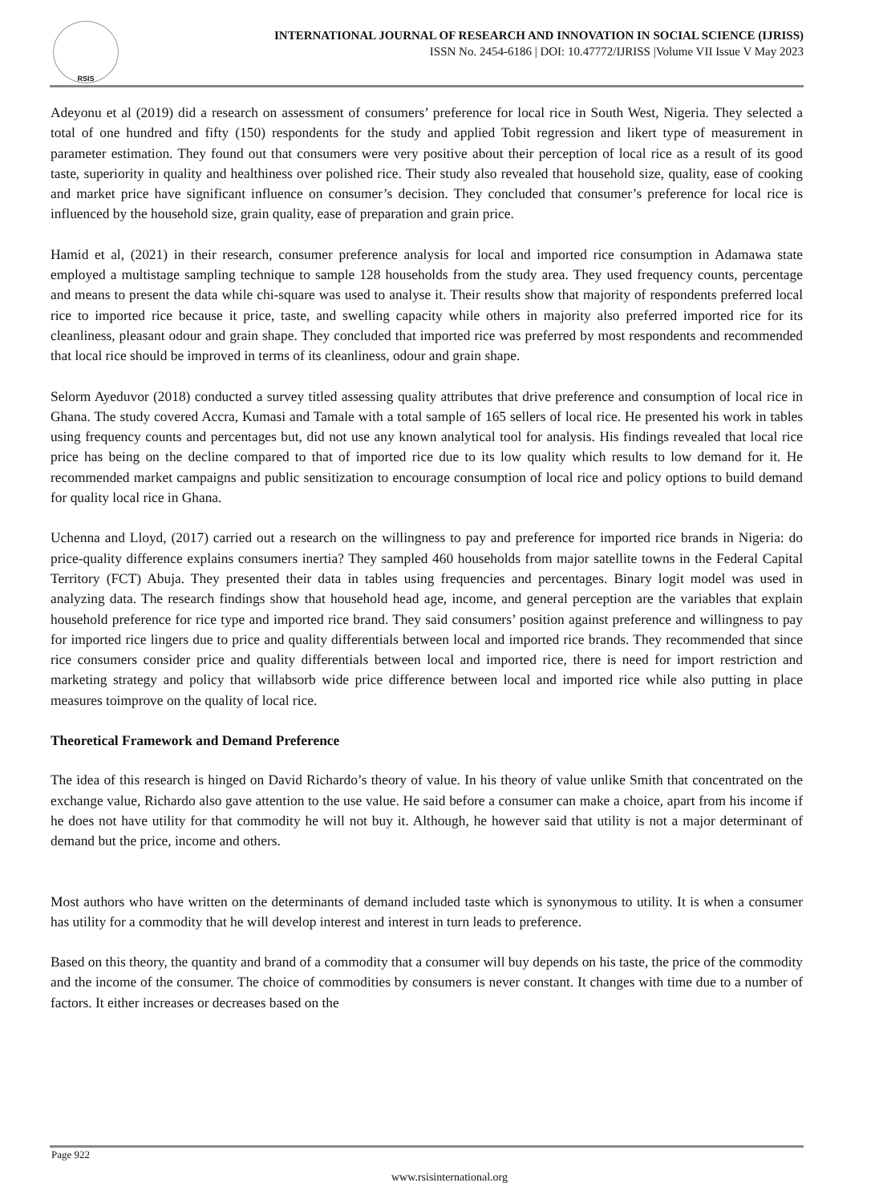RSIS
INTERNATIONAL JOURNAL OF RESEARCH AND INNOVATION IN SOCIAL SCIENCE (IJRISS)
ISSN No. 2454-6186 | DOI: 10.47772/IJRISS |Volume VII Issue V May 2023
Adeyonu et al (2019) did a research on assessment of consumers’ preference for local rice in South West, Nigeria. They selected a total of one hundred and fifty (150) respondents for the study and applied Tobit regression and likert type of measurement in parameter estimation. They found out that consumers were very positive about their perception of local rice as a result of its good taste, superiority in quality and healthiness over polished rice. Their study also revealed that household size, quality, ease of cooking and market price have significant influence on consumer’s decision. They concluded that consumer’s preference for local rice is influenced by the household size, grain quality, ease of preparation and grain price.
Hamid et al, (2021) in their research, consumer preference analysis for local and imported rice consumption in Adamawa state employed a multistage sampling technique to sample 128 households from the study area. They used frequency counts, percentage and means to present the data while chi-square was used to analyse it. Their results show that majority of respondents preferred local rice to imported rice because it price, taste, and swelling capacity while others in majority also preferred imported rice for its cleanliness, pleasant odour and grain shape. They concluded that imported rice was preferred by most respondents and recommended that local rice should be improved in terms of its cleanliness, odour and grain shape.
Selorm Ayeduvor (2018) conducted a survey titled assessing quality attributes that drive preference and consumption of local rice in Ghana. The study covered Accra, Kumasi and Tamale with a total sample of 165 sellers of local rice. He presented his work in tables using frequency counts and percentages but, did not use any known analytical tool for analysis. His findings revealed that local rice price has being on the decline compared to that of imported rice due to its low quality which results to low demand for it. He recommended market campaigns and public sensitization to encourage consumption of local rice and policy options to build demand for quality local rice in Ghana.
Uchenna and Lloyd, (2017) carried out a research on the willingness to pay and preference for imported rice brands in Nigeria: do price-quality difference explains consumers inertia? They sampled 460 households from major satellite towns in the Federal Capital Territory (FCT) Abuja. They presented their data in tables using frequencies and percentages. Binary logit model was used in analyzing data. The research findings show that household head age, income, and general perception are the variables that explain household preference for rice type and imported rice brand. They said consumers’ position against preference and willingness to pay for imported rice lingers due to price and quality differentials between local and imported rice brands. They recommended that since rice consumers consider price and quality differentials between local and imported rice, there is need for import restriction and marketing strategy and policy that willabsorb wide price difference between local and imported rice while also putting in place measures toimprove on the quality of local rice.
Theoretical Framework and Demand Preference
The idea of this research is hinged on David Richardo’s theory of value. In his theory of value unlike Smith that concentrated on the exchange value, Richardo also gave attention to the use value. He said before a consumer can make a choice, apart from his income if he does not have utility for that commodity he will not buy it. Although, he however said that utility is not a major determinant of demand but the price, income and others.
Most authors who have written on the determinants of demand included taste which is synonymous to utility. It is when a consumer has utility for a commodity that he will develop interest and interest in turn leads to preference.
Based on this theory, the quantity and brand of a commodity that a consumer will buy depends on his taste, the price of the commodity and the income of the consumer. The choice of commodities by consumers is never constant. It changes with time due to a number of factors. It either increases or decreases based on the
Page 922
www.rsisinternational.org